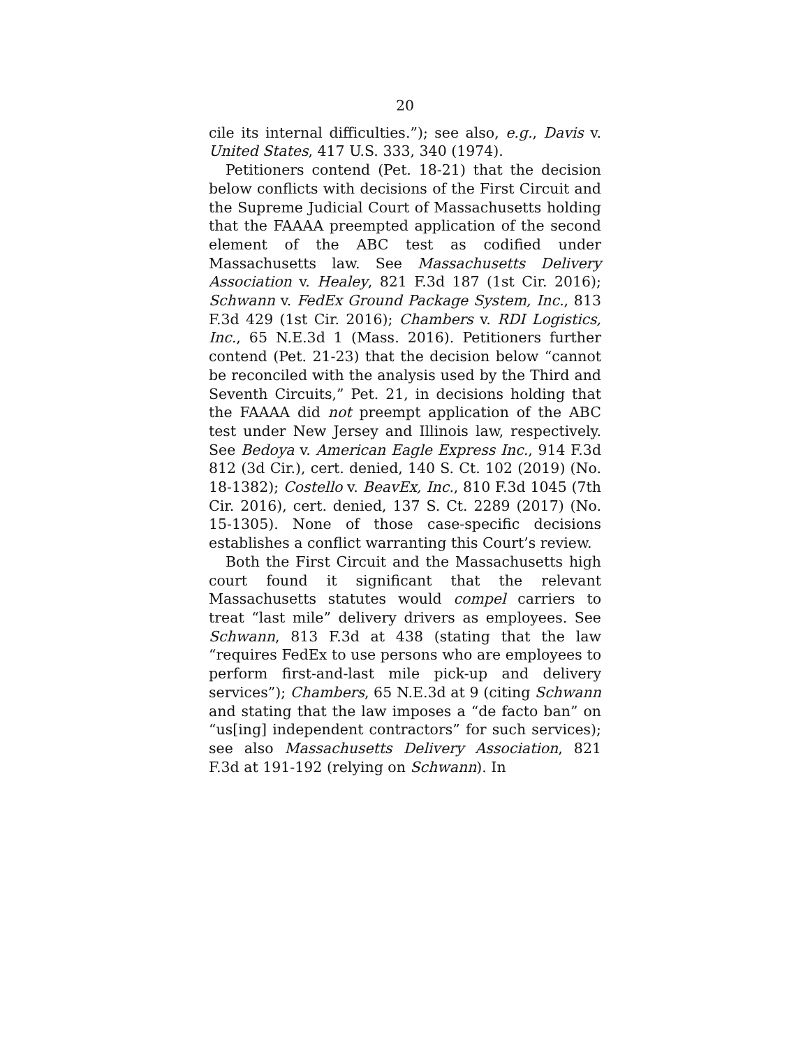20
cile its internal difficulties.”); see also, e.g., Davis v. United States, 417 U.S. 333, 340 (1974).
Petitioners contend (Pet. 18-21) that the decision below conflicts with decisions of the First Circuit and the Supreme Judicial Court of Massachusetts holding that the FAAAA preempted application of the second element of the ABC test as codified under Massachusetts law. See Massachusetts Delivery Association v. Healey, 821 F.3d 187 (1st Cir. 2016); Schwann v. FedEx Ground Package System, Inc., 813 F.3d 429 (1st Cir. 2016); Chambers v. RDI Logistics, Inc., 65 N.E.3d 1 (Mass. 2016). Petitioners further contend (Pet. 21-23) that the decision below “cannot be reconciled with the analysis used by the Third and Seventh Circuits,” Pet. 21, in decisions holding that the FAAAA did not preempt application of the ABC test under New Jersey and Illinois law, respectively. See Bedoya v. American Eagle Express Inc., 914 F.3d 812 (3d Cir.), cert. denied, 140 S. Ct. 102 (2019) (No. 18-1382); Costello v. BeavEx, Inc., 810 F.3d 1045 (7th Cir. 2016), cert. denied, 137 S. Ct. 2289 (2017) (No. 15-1305). None of those case-specific decisions establishes a conflict warranting this Court’s review.
Both the First Circuit and the Massachusetts high court found it significant that the relevant Massachusetts statutes would compel carriers to treat “last mile” delivery drivers as employees. See Schwann, 813 F.3d at 438 (stating that the law “requires FedEx to use persons who are employees to perform first-and-last mile pick-up and delivery services”); Chambers, 65 N.E.3d at 9 (citing Schwann and stating that the law imposes a “de facto ban” on “us[ing] independent contractors” for such services); see also Massachusetts Delivery Association, 821 F.3d at 191-192 (relying on Schwann). In